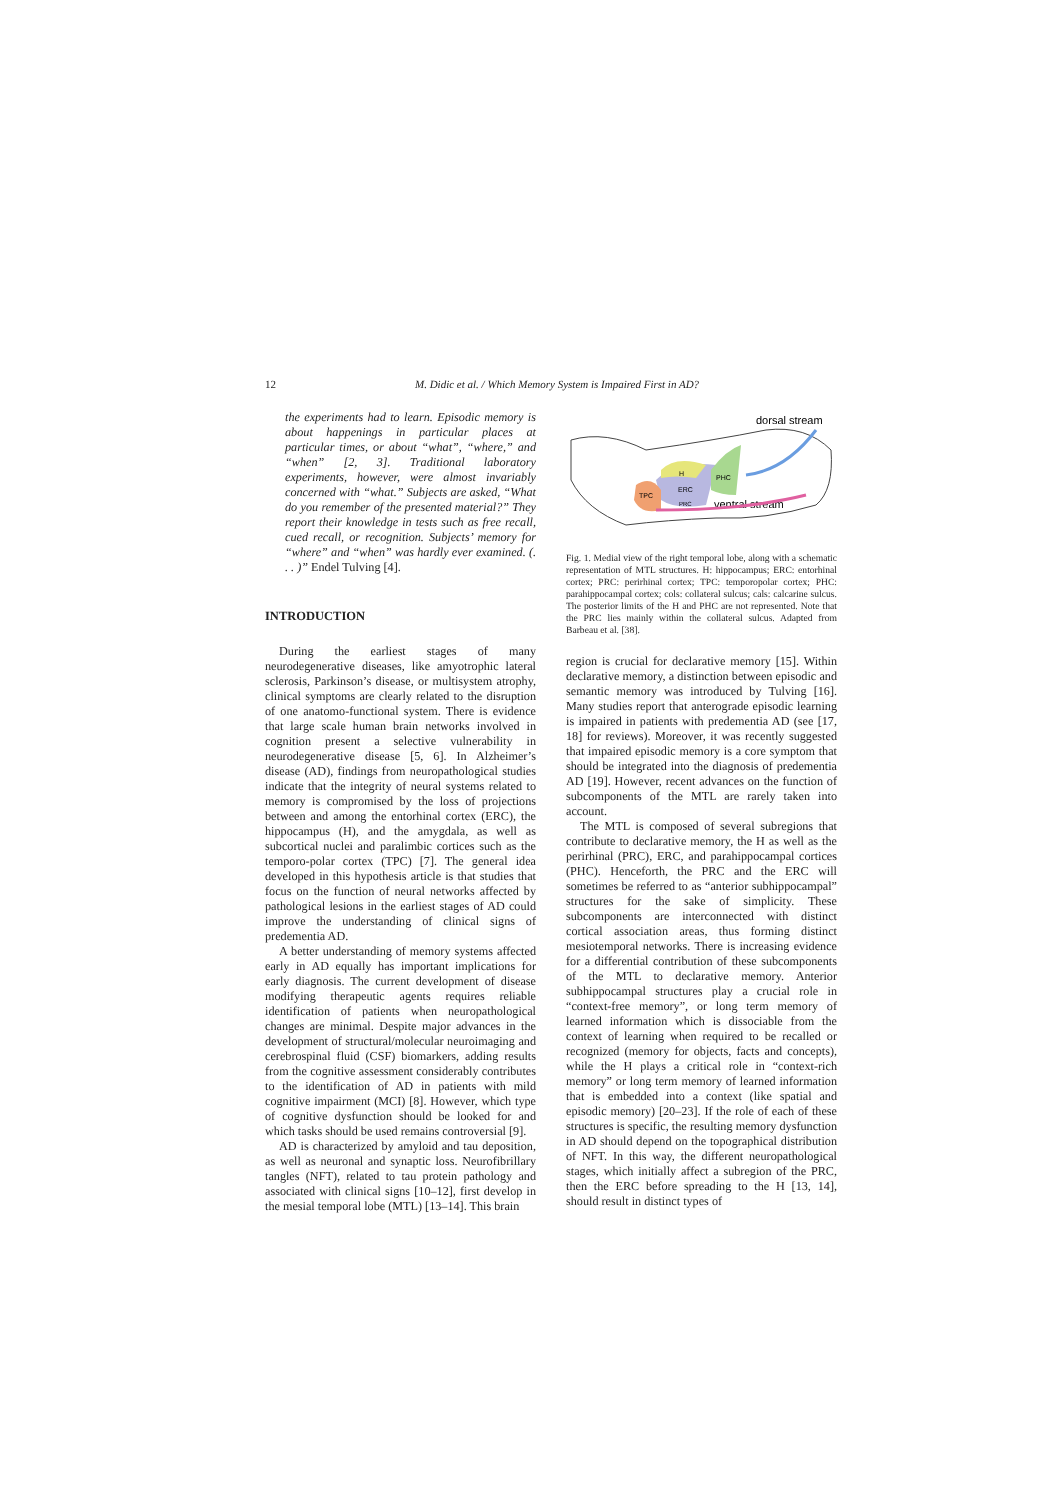12 M. Didic et al. / Which Memory System is Impaired First in AD?
the experiments had to learn. Episodic memory is about happenings in particular places at particular times, or about “what”, “where,” and “when” [2, 3]. Traditional laboratory experiments, however, were almost invariably concerned with “what.” Subjects are asked, “What do you remember of the presented material?” They report their knowledge in tests such as free recall, cued recall, or recognition. Subjects’ memory for “where” and “when” was hardly ever examined. (. . . )” Endel Tulving [4].
INTRODUCTION
During the earliest stages of many neurodegenerative diseases, like amyotrophic lateral sclerosis, Parkinson’s disease, or multisystem atrophy, clinical symptoms are clearly related to the disruption of one anatomo-functional system. There is evidence that large scale human brain networks involved in cognition present a selective vulnerability in neurodegenerative disease [5, 6]. In Alzheimer’s disease (AD), findings from neuropathological studies indicate that the integrity of neural systems related to memory is compromised by the loss of projections between and among the entorhinal cortex (ERC), the hippocampus (H), and the amygdala, as well as subcortical nuclei and paralimbic cortices such as the temporo-polar cortex (TPC) [7]. The general idea developed in this hypothesis article is that studies that focus on the function of neural networks affected by pathological lesions in the earliest stages of AD could improve the understanding of clinical signs of predementia AD.
A better understanding of memory systems affected early in AD equally has important implications for early diagnosis. The current development of disease modifying therapeutic agents requires reliable identification of patients when neuropathological changes are minimal. Despite major advances in the development of structural/molecular neuroimaging and cerebrospinal fluid (CSF) biomarkers, adding results from the cognitive assessment considerably contributes to the identification of AD in patients with mild cognitive impairment (MCI) [8]. However, which type of cognitive dysfunction should be looked for and which tasks should be used remains controversial [9].
AD is characterized by amyloid and tau deposition, as well as neuronal and synaptic loss. Neurofibrillary tangles (NFT), related to tau protein pathology and associated with clinical signs [10–12], first develop in the mesial temporal lobe (MTL) [13–14]. This brain
dorsal stream
ventral stream
H
PHC
ERC
TPC
PRC
Fig. 1. Medial view of the right temporal lobe, along with a schematic representation of MTL structures. H: hippocampus; ERC: entorhinal cortex; PRC: perirhinal cortex; TPC: temporopolar cortex; PHC: parahippocampal cortex; cols: collateral sulcus; cals: calcarine sulcus. The posterior limits of the H and PHC are not represented. Note that the PRC lies mainly within the collateral sulcus. Adapted from Barbeau et al. [38].
region is crucial for declarative memory [15]. Within declarative memory, a distinction between episodic and semantic memory was introduced by Tulving [16]. Many studies report that anterograde episodic learning is impaired in patients with predementia AD (see [17, 18] for reviews). Moreover, it was recently suggested that impaired episodic memory is a core symptom that should be integrated into the diagnosis of predementia AD [19]. However, recent advances on the function of subcomponents of the MTL are rarely taken into account.
The MTL is composed of several subregions that contribute to declarative memory, the H as well as the perirhinal (PRC), ERC, and parahippocampal cortices (PHC). Henceforth, the PRC and the ERC will sometimes be referred to as “anterior subhippocampal” structures for the sake of simplicity. These subcomponents are interconnected with distinct cortical association areas, thus forming distinct mesiotemporal networks. There is increasing evidence for a differential contribution of these subcomponents of the MTL to declarative memory. Anterior subhippocampal structures play a crucial role in “context-free memory”, or long term memory of learned information which is dissociable from the context of learning when required to be recalled or recognized (memory for objects, facts and concepts), while the H plays a critical role in “context-rich memory” or long term memory of learned information that is embedded into a context (like spatial and episodic memory) [20–23]. If the role of each of these structures is specific, the resulting memory dysfunction in AD should depend on the topographical distribution of NFT. In this way, the different neuropathological stages, which initially affect a subregion of the PRC, then the ERC before spreading to the H [13, 14], should result in distinct types of